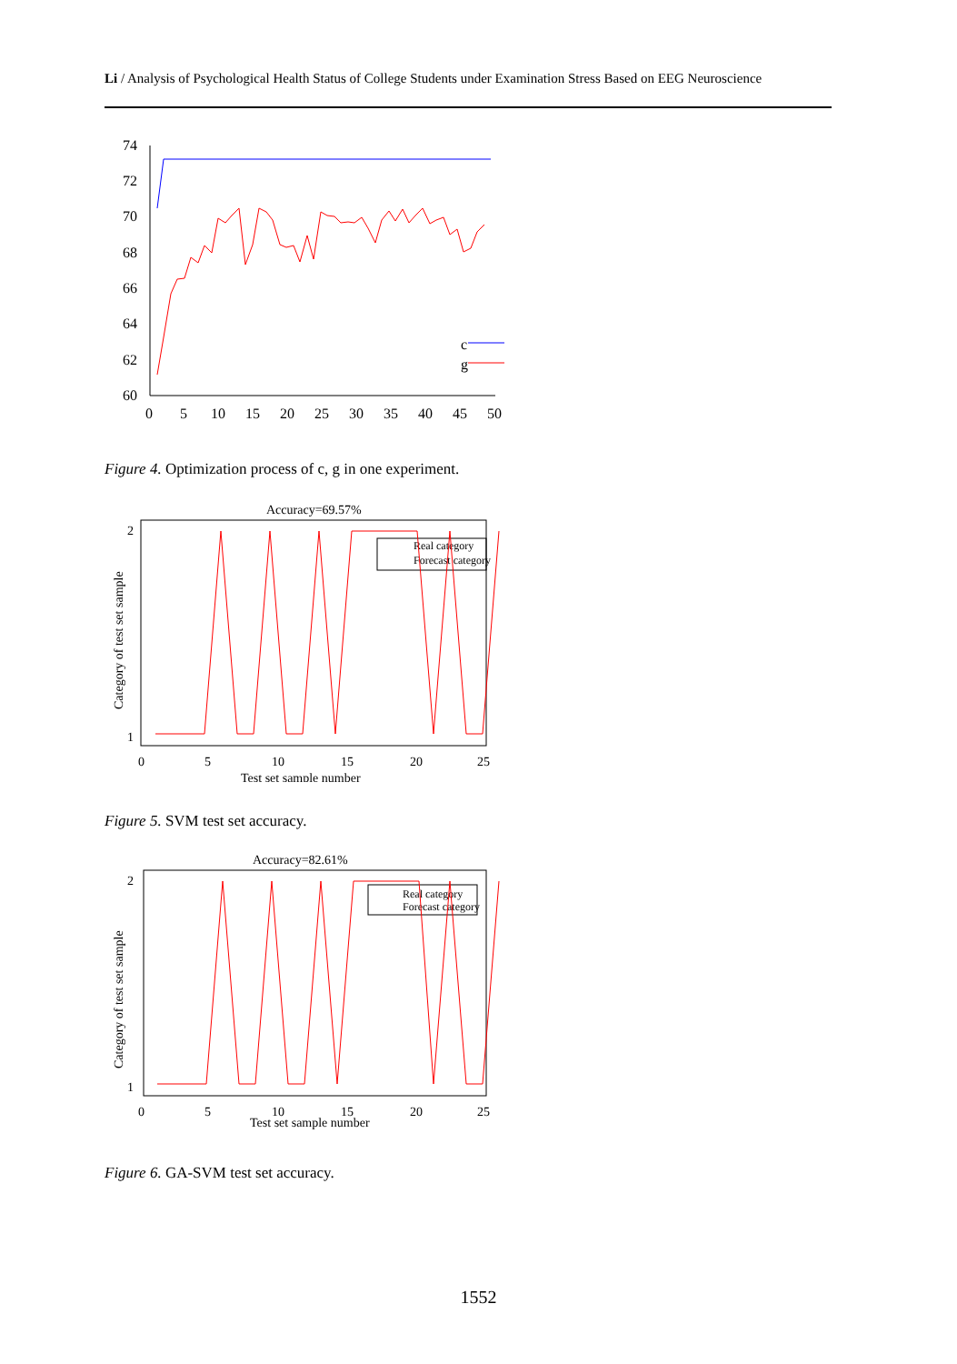Li / Analysis of Psychological Health Status of College Students under Examination Stress Based on EEG Neuroscience
74
72
70
68
66
64
62
60
0
5
10
15
20
25
30
35
40
45
50
c
g
Figure 4. Optimization process of c, g in one experiment.
Accuracy=69.57%
2
1
0
5
10
15
20
25
Test set sample number
Real category
Forecast category
Category of test set sample
Figure 5. SVM test set accuracy.
Accuracy=82.61%
2
1
0
5
10
15
20
25
Test set sample number
Real category
Forecast category
Category of test set sample
Figure 6. GA-SVM test set accuracy.
1552